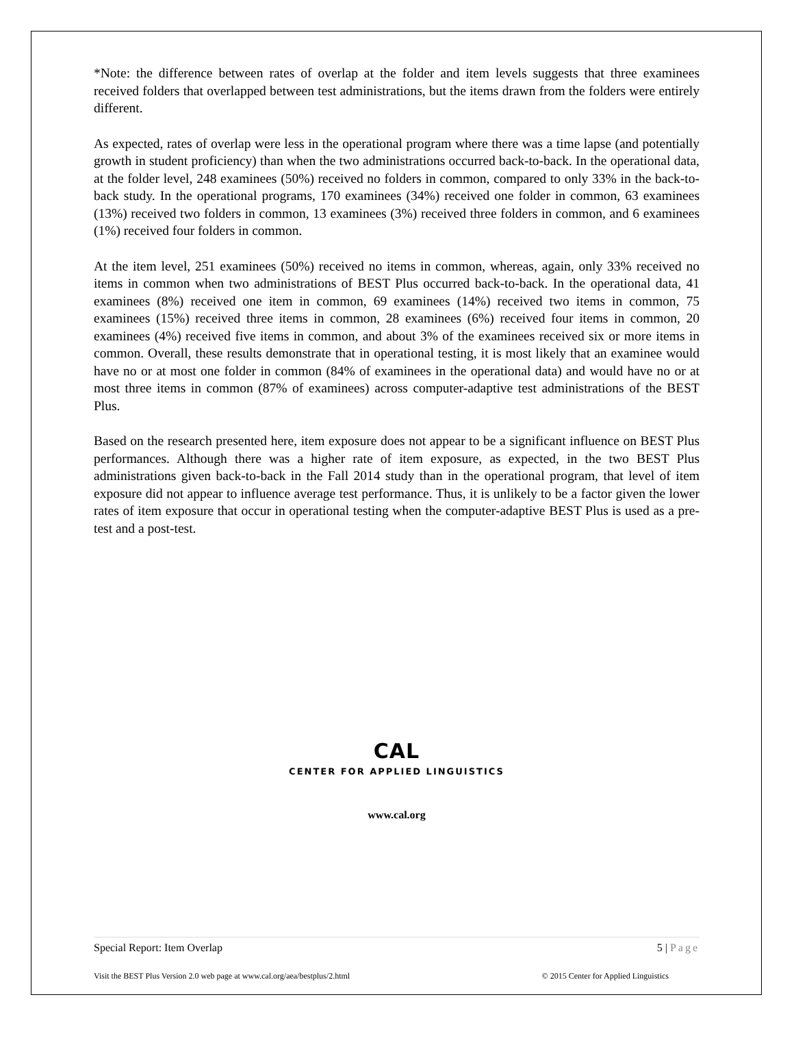*Note: the difference between rates of overlap at the folder and item levels suggests that three examinees received folders that overlapped between test administrations, but the items drawn from the folders were entirely different.
As expected, rates of overlap were less in the operational program where there was a time lapse (and potentially growth in student proficiency) than when the two administrations occurred back-to-back. In the operational data, at the folder level, 248 examinees (50%) received no folders in common, compared to only 33% in the back-to-back study. In the operational programs, 170 examinees (34%) received one folder in common, 63 examinees (13%) received two folders in common, 13 examinees (3%) received three folders in common, and 6 examinees (1%) received four folders in common.
At the item level, 251 examinees (50%) received no items in common, whereas, again, only 33% received no items in common when two administrations of BEST Plus occurred back-to-back. In the operational data, 41 examinees (8%) received one item in common, 69 examinees (14%) received two items in common, 75 examinees (15%) received three items in common, 28 examinees (6%) received four items in common, 20 examinees (4%) received five items in common, and about 3% of the examinees received six or more items in common. Overall, these results demonstrate that in operational testing, it is most likely that an examinee would have no or at most one folder in common (84% of examinees in the operational data) and would have no or at most three items in common (87% of examinees) across computer-adaptive test administrations of the BEST Plus.
Based on the research presented here, item exposure does not appear to be a significant influence on BEST Plus performances. Although there was a higher rate of item exposure, as expected, in the two BEST Plus administrations given back-to-back in the Fall 2014 study than in the operational program, that level of item exposure did not appear to influence average test performance. Thus, it is unlikely to be a factor given the lower rates of item exposure that occur in operational testing when the computer-adaptive BEST Plus is used as a pre-test and a post-test.
CAL
CENTER FOR APPLIED LINGUISTICS
www.cal.org
Special Report: Item Overlap 5 | Page
Visit the BEST Plus Version 2.0 web page at www.cal.org/aea/bestplus/2.html © 2015 Center for Applied Linguistics